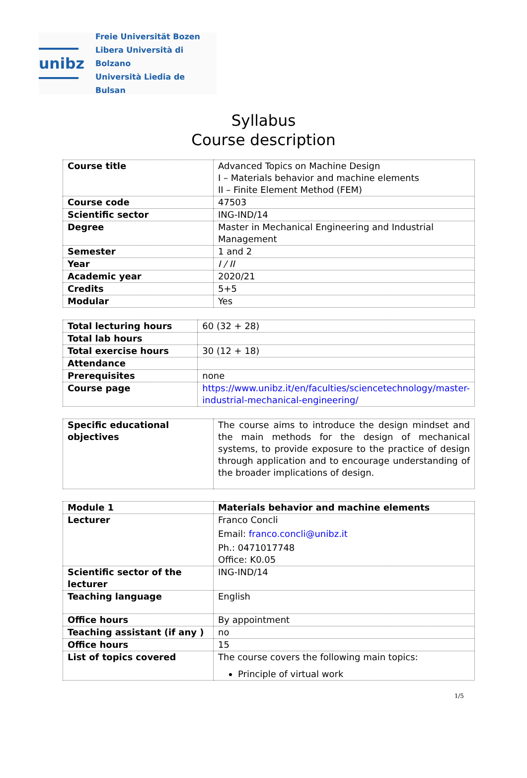unibz
Freie Universität Bozen
Libera Università di Bolzano
Università Liedia de Bulsan
Syllabus
Course description
| Course title | Advanced Topics on Machine Design I – Materials behavior and machine elements II – Finite Element Method (FEM) |
| Course code | 47503 |
| Scientific sector | ING-IND/14 |
| Degree | Master in Mechanical Engineering and Industrial Management |
| Semester | 1 and 2 |
| Year | I / II |
| Academic year | 2020/21 |
| Credits | 5+5 |
| Modular | Yes |
| Total lecturing hours | 60 (32 + 28) |
| Total lab hours | |
| Total exercise hours | 30 (12 + 18) |
| Attendance | |
| Prerequisites | none |
| Course page | https://www.unibz.it/en/faculties/sciencetechnology/master-industrial-mechanical-engineering/ |
| Specific educational objectives | The course aims to introduce the design mindset and the main methods for the design of mechanical systems, to provide exposure to the practice of design through application and to encourage understanding of the broader implications of design. |
| Module 1 | Materials behavior and machine elements |
| Lecturer | Franco Concli Email: franco.concli@unibz.it Ph.: 0471017748 Office: K0.05 |
| Scientific sector of the lecturer | ING-IND/14 |
| Teaching language | English |
| Office hours | By appointment |
| Teaching assistant (if any ) | no |
| Office hours | 15 |
| List of topics covered | The course covers the following main topics: Principle of virtual work |
1/5